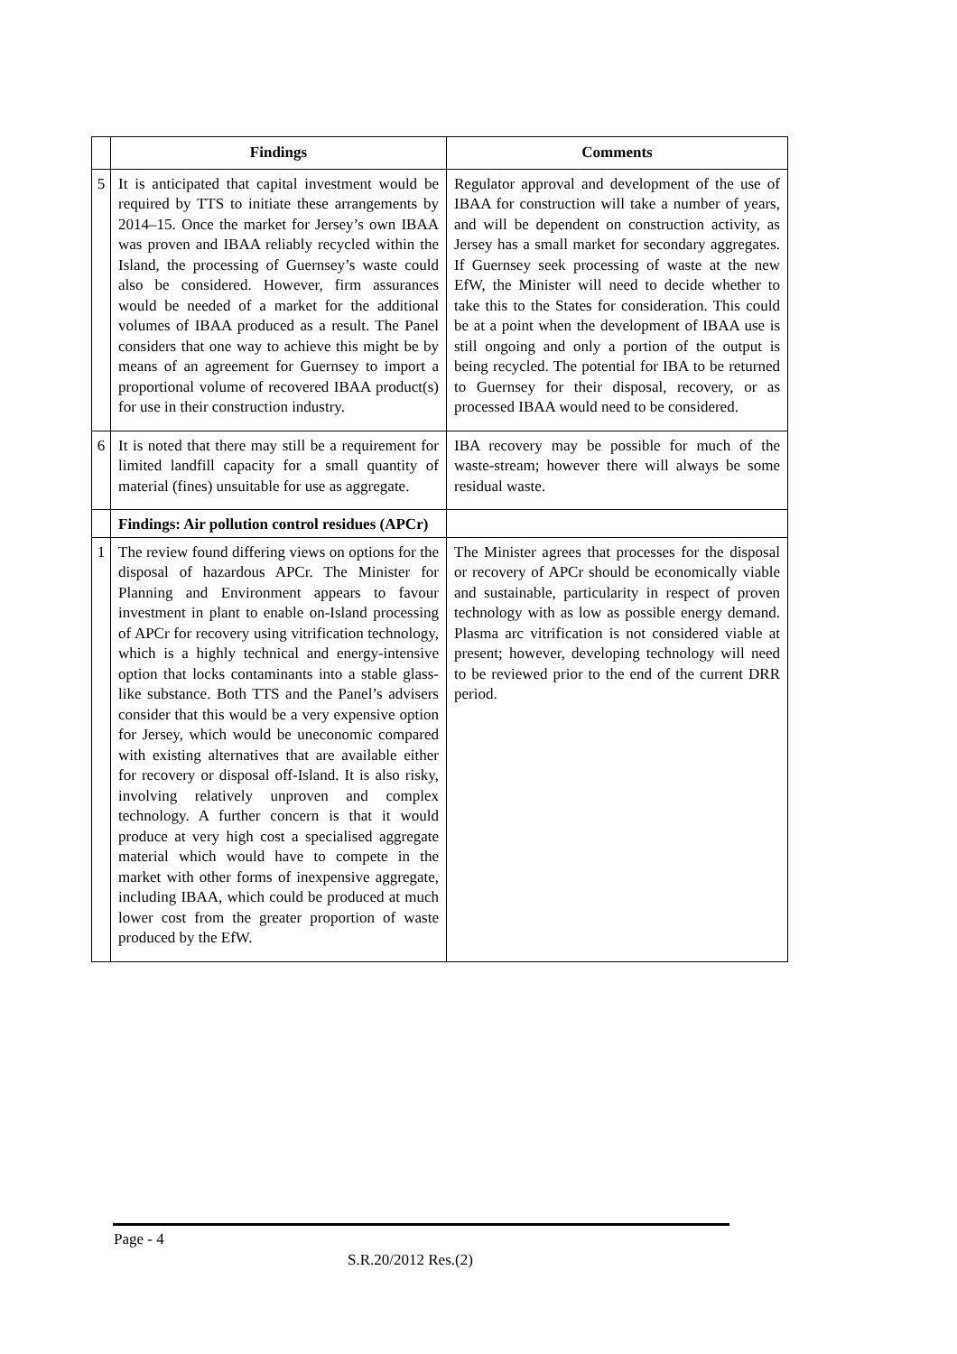| | Findings | Comments |
| --- | --- | --- |
| 5 | It is anticipated that capital investment would be required by TTS to initiate these arrangements by 2014–15. Once the market for Jersey’s own IBAA was proven and IBAA reliably recycled within the Island, the processing of Guernsey’s waste could also be considered. However, firm assurances would be needed of a market for the additional volumes of IBAA produced as a result. The Panel considers that one way to achieve this might be by means of an agreement for Guernsey to import a proportional volume of recovered IBAA product(s) for use in their construction industry. | Regulator approval and development of the use of IBAA for construction will take a number of years, and will be dependent on construction activity, as Jersey has a small market for secondary aggregates. If Guernsey seek processing of waste at the new EfW, the Minister will need to decide whether to take this to the States for consideration. This could be at a point when the development of IBAA use is still ongoing and only a portion of the output is being recycled. The potential for IBA to be returned to Guernsey for their disposal, recovery, or as processed IBAA would need to be considered. |
| 6 | It is noted that there may still be a requirement for limited landfill capacity for a small quantity of material (fines) unsuitable for use as aggregate. | IBA recovery may be possible for much of the waste-stream; however there will always be some residual waste. |
| | Findings: Air pollution control residues (APCr) | |
| 1 | The review found differing views on options for the disposal of hazardous APCr. The Minister for Planning and Environment appears to favour investment in plant to enable on-Island processing of APCr for recovery using vitrification technology, which is a highly technical and energy-intensive option that locks contaminants into a stable glass-like substance. Both TTS and the Panel’s advisers consider that this would be a very expensive option for Jersey, which would be uneconomic compared with existing alternatives that are available either for recovery or disposal off-Island. It is also risky, involving relatively unproven and complex technology. A further concern is that it would produce at very high cost a specialised aggregate material which would have to compete in the market with other forms of inexpensive aggregate, including IBAA, which could be produced at much lower cost from the greater proportion of waste produced by the EfW. | The Minister agrees that processes for the disposal or recovery of APCr should be economically viable and sustainable, particularity in respect of proven technology with as low as possible energy demand. Plasma arc vitrification is not considered viable at present; however, developing technology will need to be reviewed prior to the end of the current DRR period. |
Page - 4
S.R.20/2012 Res.(2)